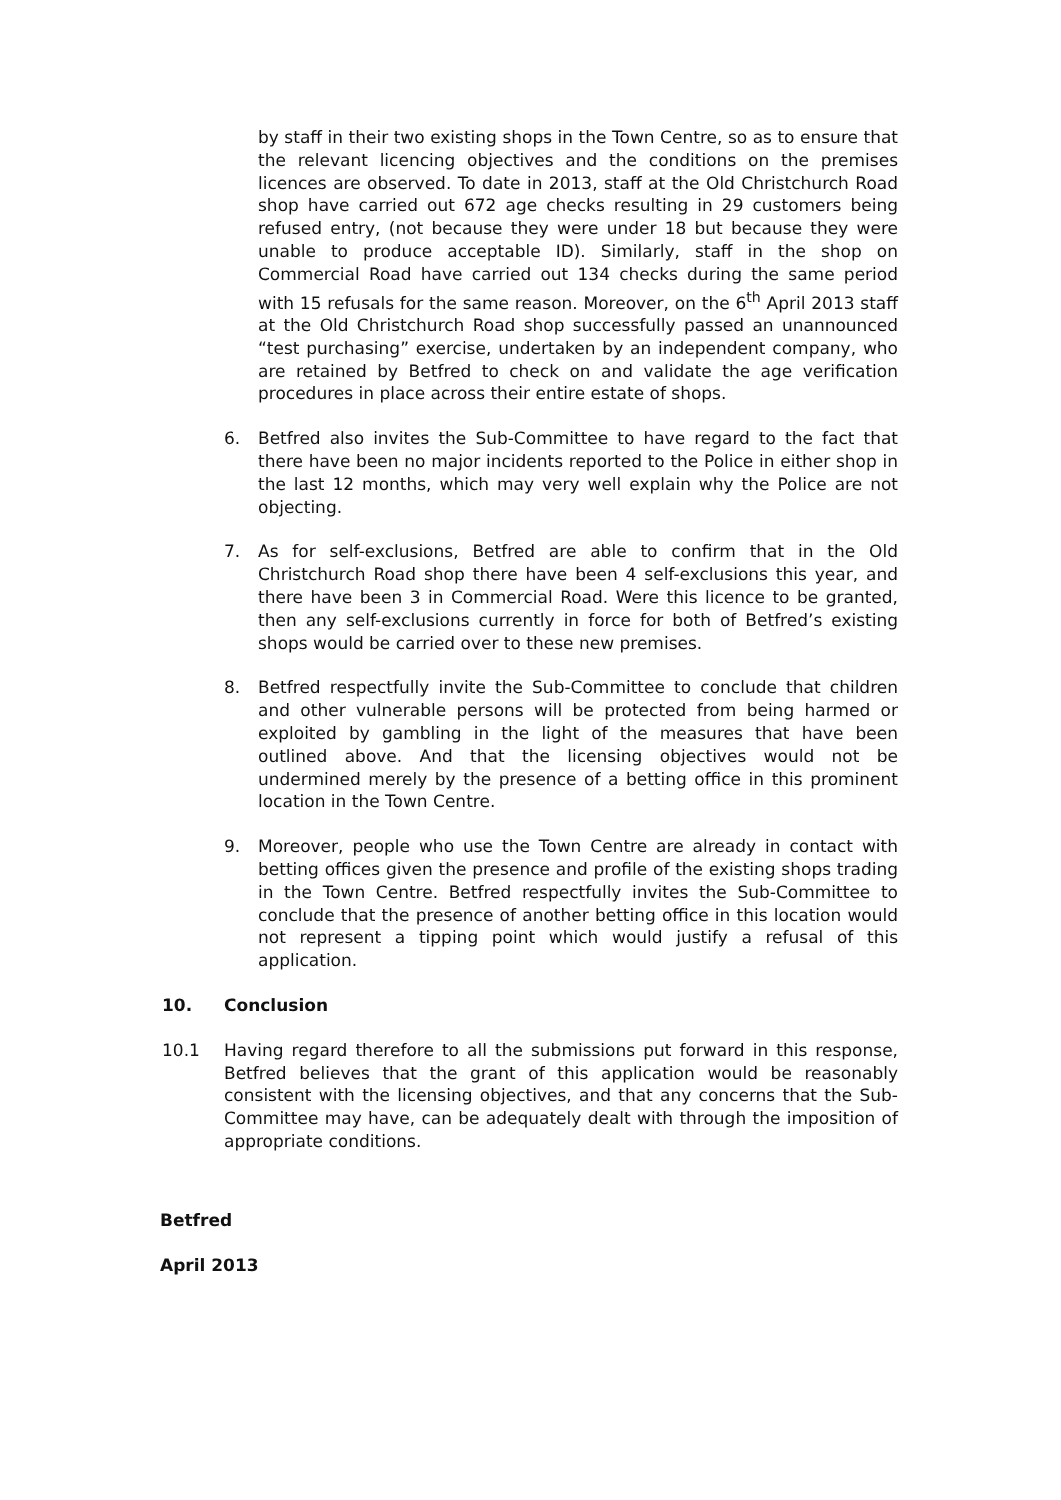by staff in their two existing shops in the Town Centre, so as to ensure that the relevant licencing objectives and the conditions on the premises licences are observed. To date in 2013, staff at the Old Christchurch Road shop have carried out 672 age checks resulting in 29 customers being refused entry, (not because they were under 18 but because they were unable to produce acceptable ID). Similarly, staff in the shop on Commercial Road have carried out 134 checks during the same period with 15 refusals for the same reason. Moreover, on the 6<sup>th</sup> April 2013 staff at the Old Christchurch Road shop successfully passed an unannounced “test purchasing” exercise, undertaken by an independent company, who are retained by Betfred to check on and validate the age verification procedures in place across their entire estate of shops.
6. Betfred also invites the Sub-Committee to have regard to the fact that there have been no major incidents reported to the Police in either shop in the last 12 months, which may very well explain why the Police are not objecting.
7. As for self-exclusions, Betfred are able to confirm that in the Old Christchurch Road shop there have been 4 self-exclusions this year, and there have been 3 in Commercial Road. Were this licence to be granted, then any self-exclusions currently in force for both of Betfred’s existing shops would be carried over to these new premises.
8. Betfred respectfully invite the Sub-Committee to conclude that children and other vulnerable persons will be protected from being harmed or exploited by gambling in the light of the measures that have been outlined above. And that the licensing objectives would not be undermined merely by the presence of a betting office in this prominent location in the Town Centre.
9. Moreover, people who use the Town Centre are already in contact with betting offices given the presence and profile of the existing shops trading in the Town Centre. Betfred respectfully invites the Sub-Committee to conclude that the presence of another betting office in this location would not represent a tipping point which would justify a refusal of this application.
10. Conclusion
10.1 Having regard therefore to all the submissions put forward in this response, Betfred believes that the grant of this application would be reasonably consistent with the licensing objectives, and that any concerns that the Sub-Committee may have, can be adequately dealt with through the imposition of appropriate conditions.
Betfred
April 2013